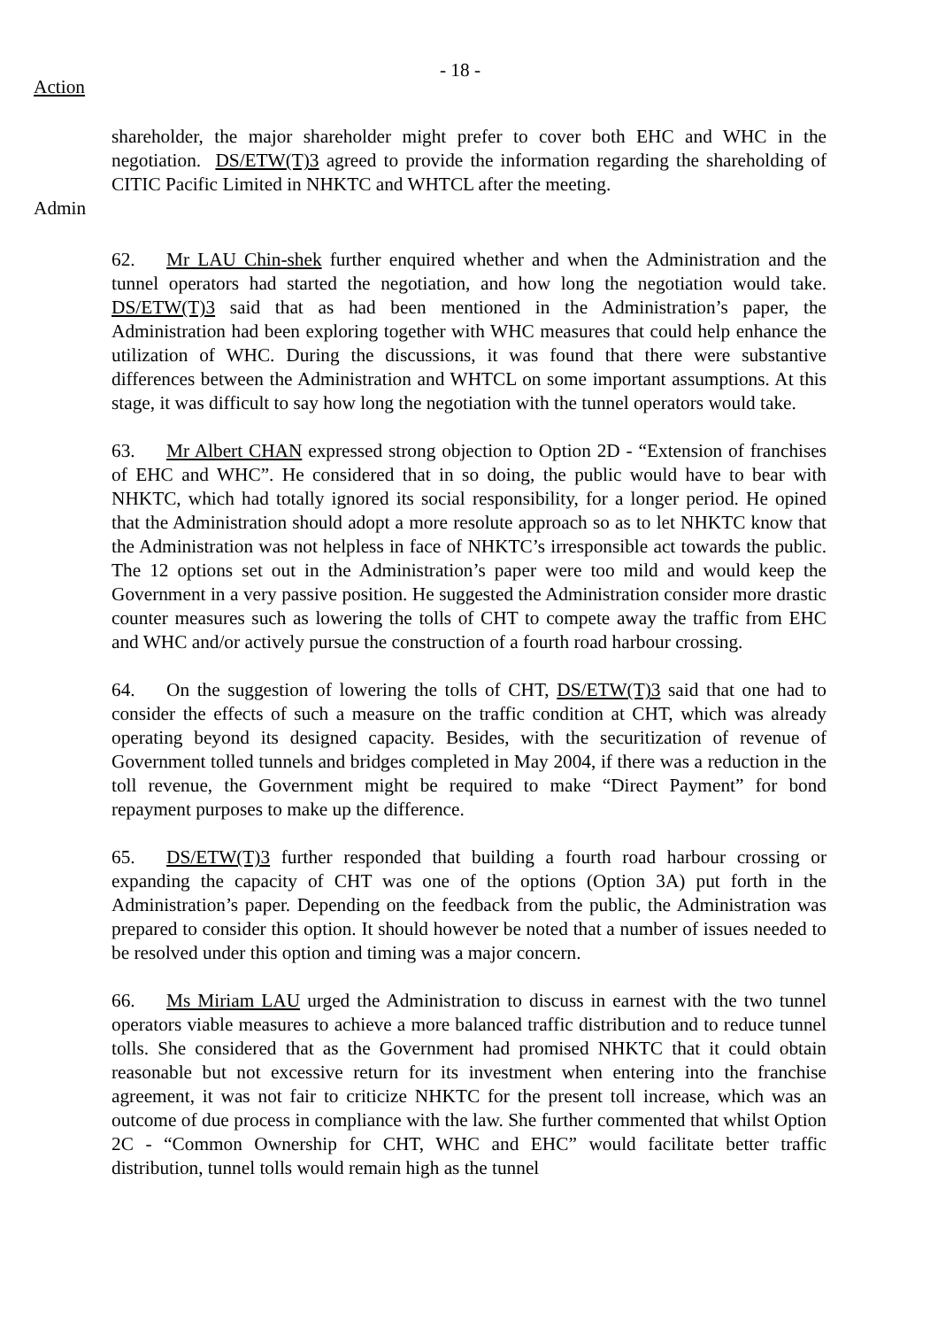- 18 -
Action
shareholder, the major shareholder might prefer to cover both EHC and WHC in the negotiation. DS/ETW(T)3 agreed to provide the information regarding the shareholding of CITIC Pacific Limited in NHKTC and WHTCL after the meeting.
Admin
62. Mr LAU Chin-shek further enquired whether and when the Administration and the tunnel operators had started the negotiation, and how long the negotiation would take. DS/ETW(T)3 said that as had been mentioned in the Administration’s paper, the Administration had been exploring together with WHC measures that could help enhance the utilization of WHC. During the discussions, it was found that there were substantive differences between the Administration and WHTCL on some important assumptions. At this stage, it was difficult to say how long the negotiation with the tunnel operators would take.
63. Mr Albert CHAN expressed strong objection to Option 2D - “Extension of franchises of EHC and WHC”. He considered that in so doing, the public would have to bear with NHKTC, which had totally ignored its social responsibility, for a longer period. He opined that the Administration should adopt a more resolute approach so as to let NHKTC know that the Administration was not helpless in face of NHKTC’s irresponsible act towards the public. The 12 options set out in the Administration’s paper were too mild and would keep the Government in a very passive position. He suggested the Administration consider more drastic counter measures such as lowering the tolls of CHT to compete away the traffic from EHC and WHC and/or actively pursue the construction of a fourth road harbour crossing.
64. On the suggestion of lowering the tolls of CHT, DS/ETW(T)3 said that one had to consider the effects of such a measure on the traffic condition at CHT, which was already operating beyond its designed capacity. Besides, with the securitization of revenue of Government tolled tunnels and bridges completed in May 2004, if there was a reduction in the toll revenue, the Government might be required to make “Direct Payment” for bond repayment purposes to make up the difference.
65. DS/ETW(T)3 further responded that building a fourth road harbour crossing or expanding the capacity of CHT was one of the options (Option 3A) put forth in the Administration’s paper. Depending on the feedback from the public, the Administration was prepared to consider this option. It should however be noted that a number of issues needed to be resolved under this option and timing was a major concern.
66. Ms Miriam LAU urged the Administration to discuss in earnest with the two tunnel operators viable measures to achieve a more balanced traffic distribution and to reduce tunnel tolls. She considered that as the Government had promised NHKTC that it could obtain reasonable but not excessive return for its investment when entering into the franchise agreement, it was not fair to criticize NHKTC for the present toll increase, which was an outcome of due process in compliance with the law. She further commented that whilst Option 2C - “Common Ownership for CHT, WHC and EHC” would facilitate better traffic distribution, tunnel tolls would remain high as the tunnel